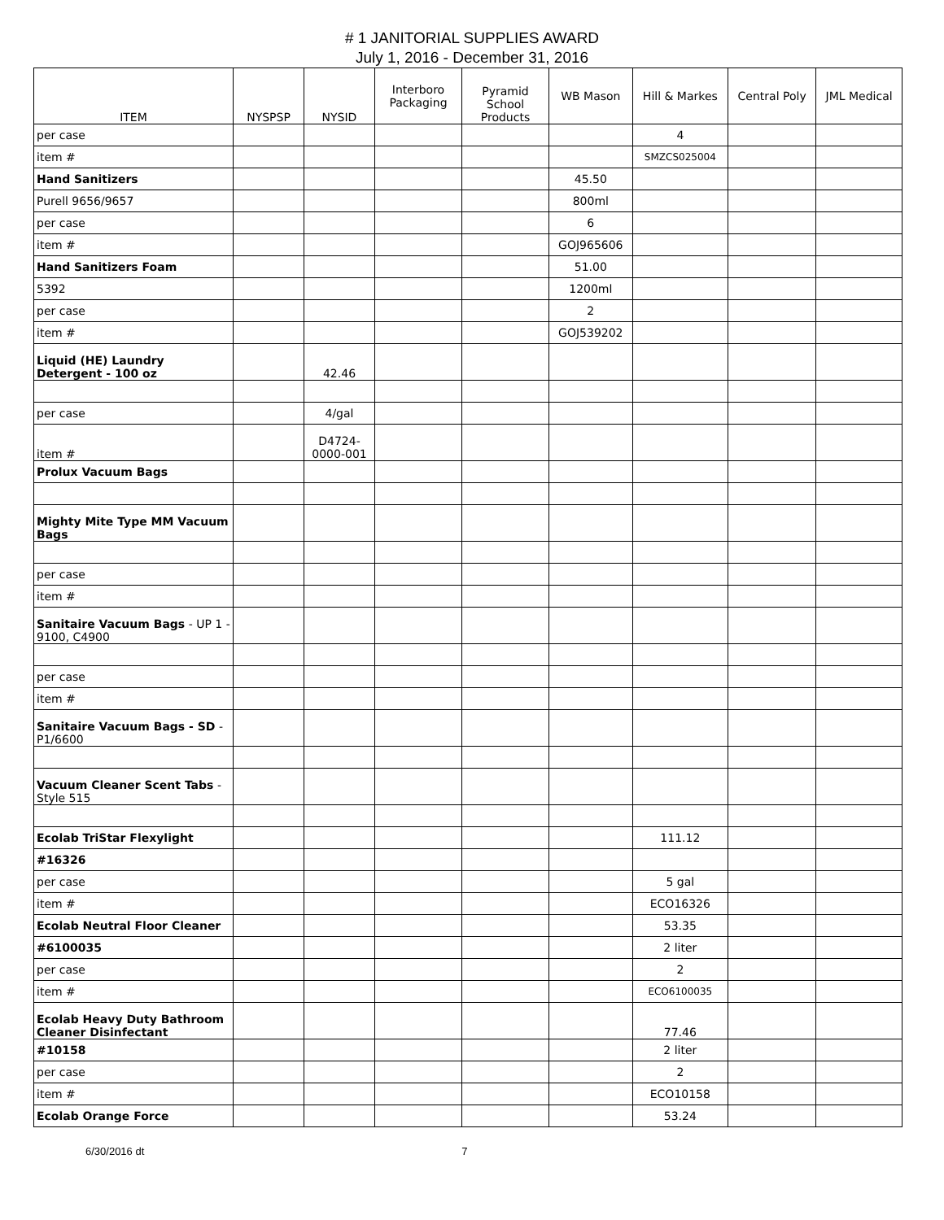# 1 JANITORIAL SUPPLIES AWARD
July 1, 2016 - December 31, 2016
| ITEM | NYSPSP | NYSID | Interboro Packaging | Pyramid School Products | WB Mason | Hill & Markes | Central Poly | JML Medical |
| --- | --- | --- | --- | --- | --- | --- | --- | --- |
| per case | | | | | | 4 | | |
| item # | | | | | | SMZCS025004 | | |
| Hand Sanitizers | | | | | 45.50 | | | |
| Purell 9656/9657 | | | | | 800ml | | | |
| per case | | | | | 6 | | | |
| item # | | | | | GOJ965606 | | | |
| Hand Sanitizers Foam | | | | | 51.00 | | | |
| 5392 | | | | | 1200ml | | | |
| per case | | | | | 2 | | | |
| item # | | | | | GOJ539202 | | | |
| Liquid (HE) Laundry Detergent - 100 oz | | 42.46 | | | | | | |
| per case | | 4/gal | | | | | | |
| item # | | D4724-0000-001 | | | | | | |
| Prolux Vacuum Bags | | | | | | | | |
| Mighty Mite Type MM Vacuum Bags | | | | | | | | |
| per case | | | | | | | | |
| item # | | | | | | | | |
| Sanitaire Vacuum Bags - UP 1 - 9100, C4900 | | | | | | | | |
| per case | | | | | | | | |
| item # | | | | | | | | |
| Sanitaire Vacuum Bags - SD - P1/6600 | | | | | | | | |
| Vacuum Cleaner Scent Tabs - Style 515 | | | | | | | | |
| Ecolab TriStar Flexylight | | | | | | 111.12 | | |
| #16326 | | | | | | | | |
| per case | | | | | | 5 gal | | |
| item # | | | | | | ECO16326 | | |
| Ecolab Neutral Floor Cleaner | | | | | | 53.35 | | |
| #6100035 | | | | | | 2 liter | | |
| per case | | | | | | 2 | | |
| item # | | | | | | ECO6100035 | | |
| Ecolab Heavy Duty Bathroom Cleaner Disinfectant | | | | | | 77.46 | | |
| #10158 | | | | | | 2 liter | | |
| per case | | | | | | 2 | | |
| item # | | | | | | ECO10158 | | |
| Ecolab Orange Force | | | | | | 53.24 | | |
6/30/2016 dt 7